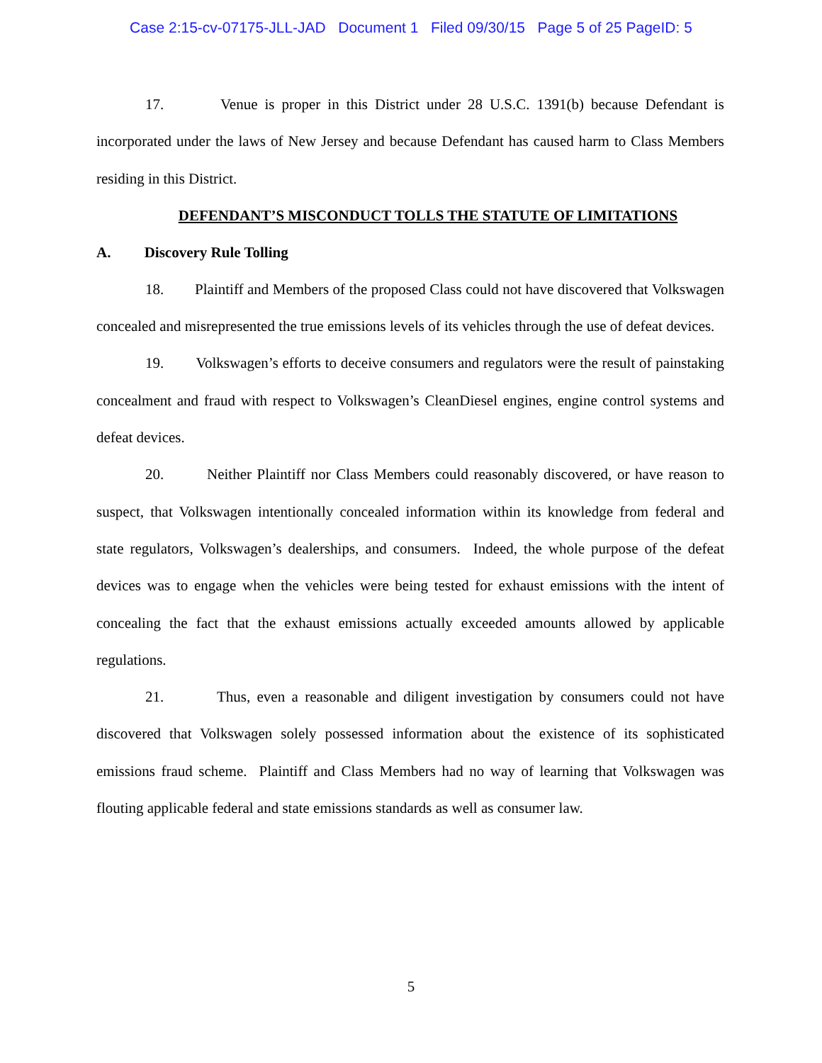Case 2:15-cv-07175-JLL-JAD Document 1 Filed 09/30/15 Page 5 of 25 PageID: 5
17. Venue is proper in this District under 28 U.S.C. 1391(b) because Defendant is incorporated under the laws of New Jersey and because Defendant has caused harm to Class Members residing in this District.
DEFENDANT’S MISCONDUCT TOLLS THE STATUTE OF LIMITATIONS
A. Discovery Rule Tolling
18. Plaintiff and Members of the proposed Class could not have discovered that Volkswagen concealed and misrepresented the true emissions levels of its vehicles through the use of defeat devices.
19. Volkswagen’s efforts to deceive consumers and regulators were the result of painstaking concealment and fraud with respect to Volkswagen’s CleanDiesel engines, engine control systems and defeat devices.
20. Neither Plaintiff nor Class Members could reasonably discovered, or have reason to suspect, that Volkswagen intentionally concealed information within its knowledge from federal and state regulators, Volkswagen’s dealerships, and consumers. Indeed, the whole purpose of the defeat devices was to engage when the vehicles were being tested for exhaust emissions with the intent of concealing the fact that the exhaust emissions actually exceeded amounts allowed by applicable regulations.
21. Thus, even a reasonable and diligent investigation by consumers could not have discovered that Volkswagen solely possessed information about the existence of its sophisticated emissions fraud scheme. Plaintiff and Class Members had no way of learning that Volkswagen was flouting applicable federal and state emissions standards as well as consumer law.
5